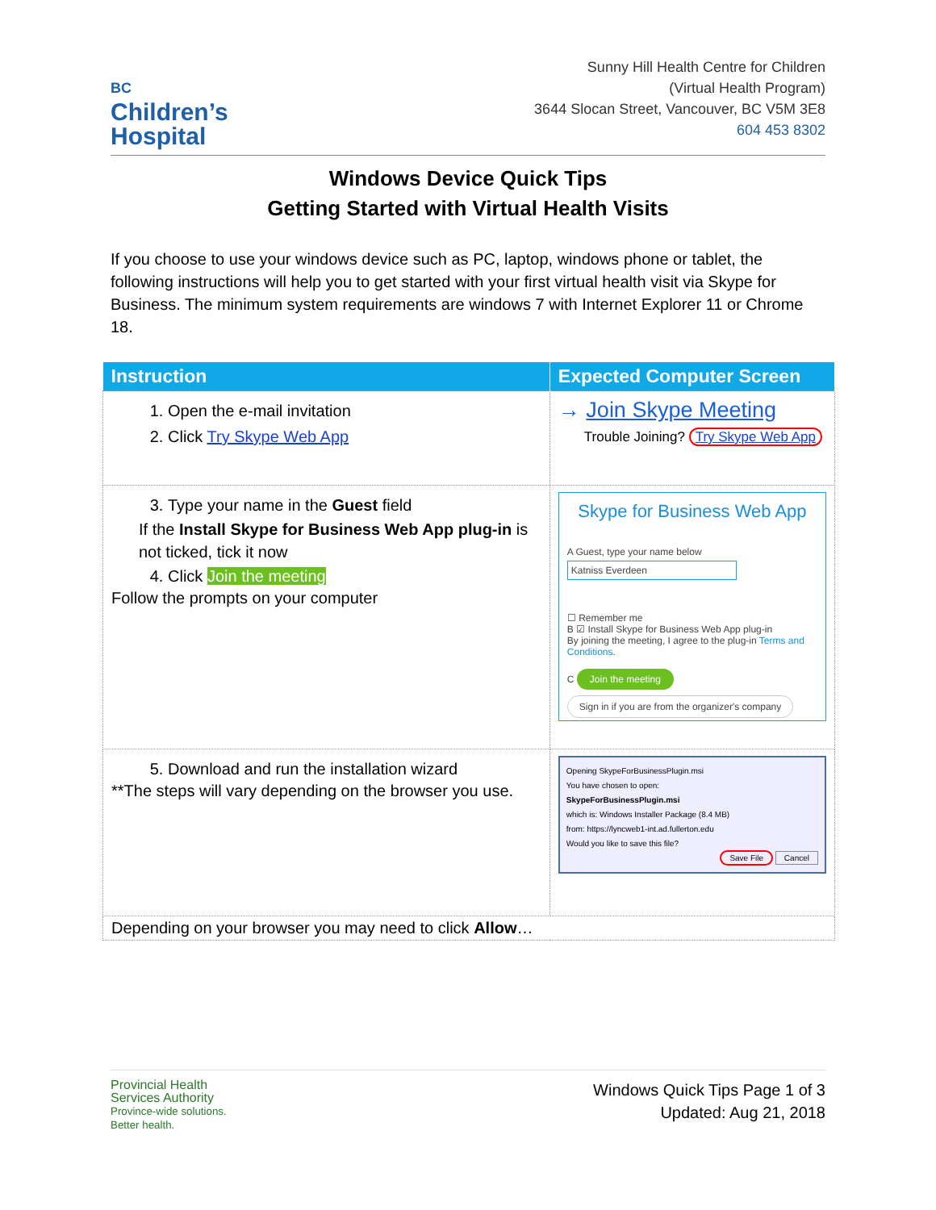BC
Children’s
Hospital
Sunny Hill Health Centre for Children
(Virtual Health Program)
3644 Slocan Street, Vancouver, BC V5M 3E8
604 453 8302
Windows Device Quick Tips
Getting Started with Virtual Health Visits
If you choose to use your windows device such as PC, laptop, windows phone or tablet, the following instructions will help you to get started with your first virtual health visit via Skype for Business. The minimum system requirements are windows 7 with Internet Explorer 11 or Chrome 18.
| Instruction | Expected Computer Screen |
| --- | --- |
| 1. Open the e-mail invitation 2. Click Try Skype Web App | → Join Skype Meeting Trouble Joining? Try Skype Web App |
| 3. Type your name in the Guest field If the Install Skype for Business Web App plug-in is not ticked, tick it now 4. Click Join the meeting Follow the prompts on your computer | Skype for Business Web App A Guest, type your name below Katniss Everdeen ☐ Remember me B ☑ Install Skype for Business Web App plug-in By joining the meeting, I agree to the plug-in Terms and Conditions . C Join the meeting Sign in if you are from the organizer's company |
| 5. Download and run the installation wizard **The steps will vary depending on the browser you use. | Opening SkypeForBusinessPlugin.msi You have chosen to open: SkypeForBusinessPlugin.msi which is: Windows Installer Package (8.4 MB) from: https://lyncweb1-int.ad.fullerton.edu Would you like to save this file? Save File Cancel |
| Depending on your browser you may need to click Allow … | |
Provincial Health
Services Authority
Province-wide solutions.
Better health.
Windows Quick Tips Page 1 of 3
Updated: Aug 21, 2018